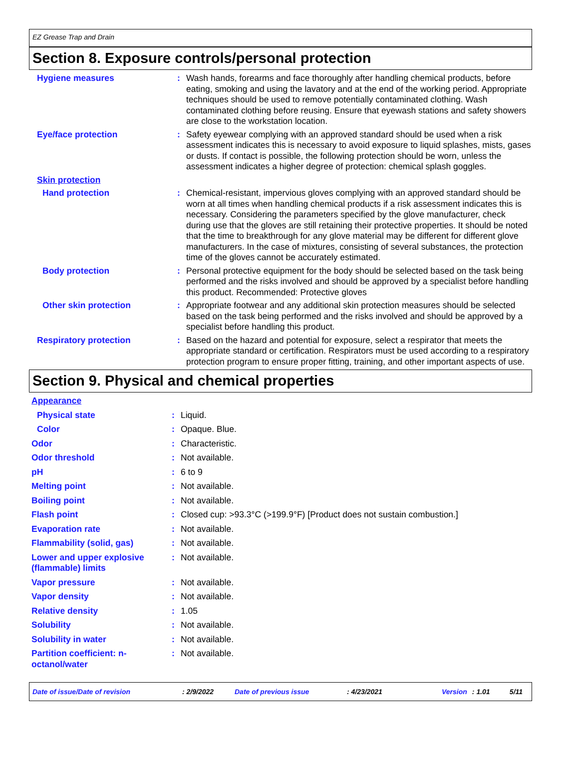EZ Grease Trap and Drain
Section 8. Exposure controls/personal protection
| Hygiene measures | : | Wash hands, forearms and face thoroughly after handling chemical products, before eating, smoking and using the lavatory and at the end of the working period. Appropriate techniques should be used to remove potentially contaminated clothing. Wash contaminated clothing before reusing. Ensure that eyewash stations and safety showers are close to the workstation location. |
| Eye/face protection | : | Safety eyewear complying with an approved standard should be used when a risk assessment indicates this is necessary to avoid exposure to liquid splashes, mists, gases or dusts. If contact is possible, the following protection should be worn, unless the assessment indicates a higher degree of protection: chemical splash goggles. |
| Skin protection | | |
| Hand protection | : | Chemical-resistant, impervious gloves complying with an approved standard should be worn at all times when handling chemical products if a risk assessment indicates this is necessary. Considering the parameters specified by the glove manufacturer, check during use that the gloves are still retaining their protective properties. It should be noted that the time to breakthrough for any glove material may be different for different glove manufacturers. In the case of mixtures, consisting of several substances, the protection time of the gloves cannot be accurately estimated. |
| Body protection | : | Personal protective equipment for the body should be selected based on the task being performed and the risks involved and should be approved by a specialist before handling this product. Recommended: Protective gloves |
| Other skin protection | : | Appropriate footwear and any additional skin protection measures should be selected based on the task being performed and the risks involved and should be approved by a specialist before handling this product. |
| Respiratory protection | : | Based on the hazard and potential for exposure, select a respirator that meets the appropriate standard or certification. Respirators must be used according to a respiratory protection program to ensure proper fitting, training, and other important aspects of use. |
Section 9. Physical and chemical properties
| Appearance | | |
| Physical state | : | Liquid. |
| Color | : | Opaque. Blue. |
| Odor | : | Characteristic. |
| Odor threshold | : | Not available. |
| pH | : | 6 to 9 |
| Melting point | : | Not available. |
| Boiling point | : | Not available. |
| Flash point | : | Closed cup: >93.3°C (>199.9°F) [Product does not sustain combustion.] |
| Evaporation rate | : | Not available. |
| Flammability (solid, gas) | : | Not available. |
| Lower and upper explosive (flammable) limits | : | Not available. |
| Vapor pressure | : | Not available. |
| Vapor density | : | Not available. |
| Relative density | : | 1.05 |
| Solubility | : | Not available. |
| Solubility in water | : | Not available. |
| Partition coefficient: n-octanol/water | : | Not available. |
Date of issue/Date of revision: 2/9/2022 Date of previous issue: 4/23/2021 Version: 1.01 5/11